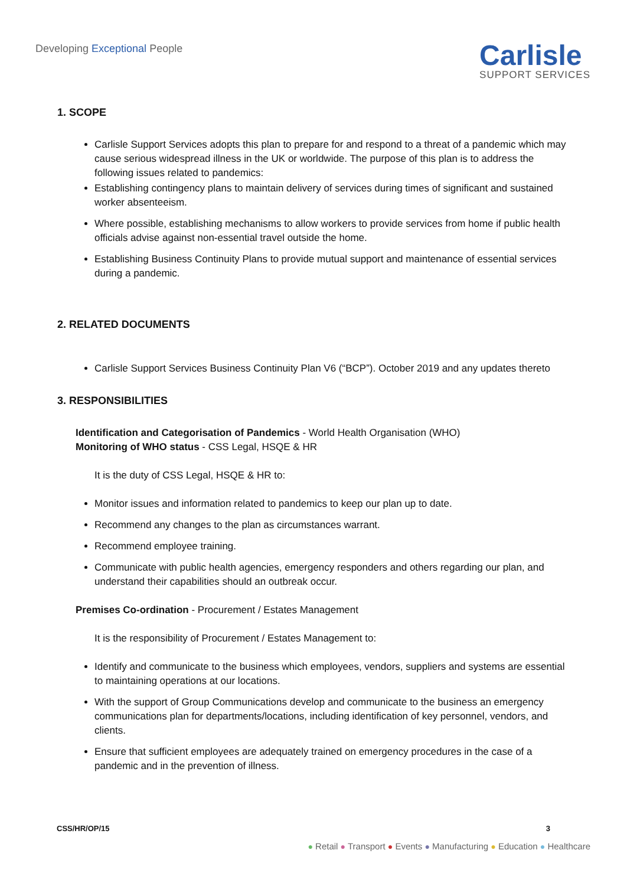Developing Exceptional People
Carlisle
SUPPORT SERVICES
1. SCOPE
Carlisle Support Services adopts this plan to prepare for and respond to a threat of a pandemic which may cause serious widespread illness in the UK or worldwide. The purpose of this plan is to address the following issues related to pandemics:
Establishing contingency plans to maintain delivery of services during times of significant and sustained worker absenteeism.
Where possible, establishing mechanisms to allow workers to provide services from home if public health officials advise against non-essential travel outside the home.
Establishing Business Continuity Plans to provide mutual support and maintenance of essential services during a pandemic.
2. RELATED DOCUMENTS
Carlisle Support Services Business Continuity Plan V6 (“BCP”). October 2019 and any updates thereto
3. RESPONSIBILITIES
Identification and Categorisation of Pandemics - World Health Organisation (WHO)
Monitoring of WHO status - CSS Legal, HSQE & HR
It is the duty of CSS Legal, HSQE & HR to:
Monitor issues and information related to pandemics to keep our plan up to date.
Recommend any changes to the plan as circumstances warrant.
Recommend employee training.
Communicate with public health agencies, emergency responders and others regarding our plan, and understand their capabilities should an outbreak occur.
Premises Co-ordination - Procurement / Estates Management
It is the responsibility of Procurement / Estates Management to:
Identify and communicate to the business which employees, vendors, suppliers and systems are essential to maintaining operations at our locations.
With the support of Group Communications develop and communicate to the business an emergency communications plan for departments/locations, including identification of key personnel, vendors, and clients.
Ensure that sufficient employees are adequately trained on emergency procedures in the case of a pandemic and in the prevention of illness.
CSS/HR/OP/15 3
● Retail ● Transport ● Events ● Manufacturing ● Education ● Healthcare